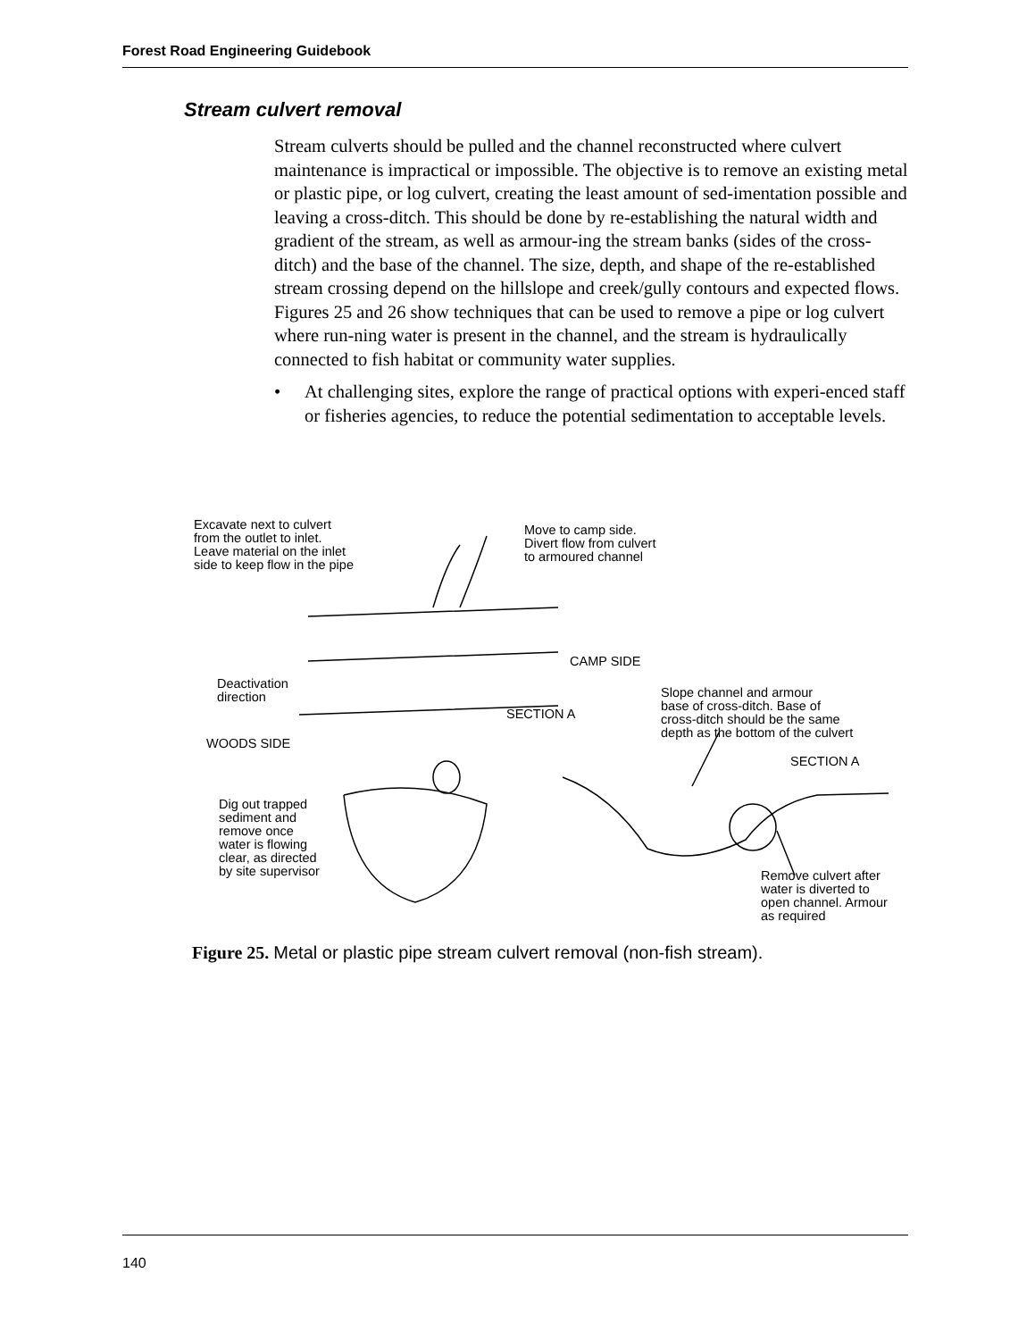Forest Road Engineering Guidebook
Stream culvert removal
Stream culverts should be pulled and the channel reconstructed where culvert maintenance is impractical or impossible. The objective is to remove an existing metal or plastic pipe, or log culvert, creating the least amount of sed-imentation possible and leaving a cross-ditch. This should be done by re-establishing the natural width and gradient of the stream, as well as armour-ing the stream banks (sides of the cross-ditch) and the base of the channel. The size, depth, and shape of the re-established stream crossing depend on the hillslope and creek/gully contours and expected flows. Figures 25 and 26 show techniques that can be used to remove a pipe or log culvert where run-ning water is present in the channel, and the stream is hydraulically connected to fish habitat or community water supplies.
• At challenging sites, explore the range of practical options with experi-enced staff or fisheries agencies, to reduce the potential sedimentation to acceptable levels.
Excavate next to culvert
from the outlet to inlet.
Leave material on the inlet
side to keep flow in the pipe
Move to camp side.
Divert flow from culvert
to armoured channel
CAMP SIDE
Deactivation
direction
Slope channel and armour
base of cross-ditch. Base of
cross-ditch should be the same
depth as the bottom of the culvert
SECTION A
WOODS SIDE
SECTION A
Dig out trapped
sediment and
remove once
water is flowing
clear, as directed
by site supervisor
Remove culvert after
water is diverted to
open channel. Armour
as required
Figure 25. Metal or plastic pipe stream culvert removal (non-fish stream).
140